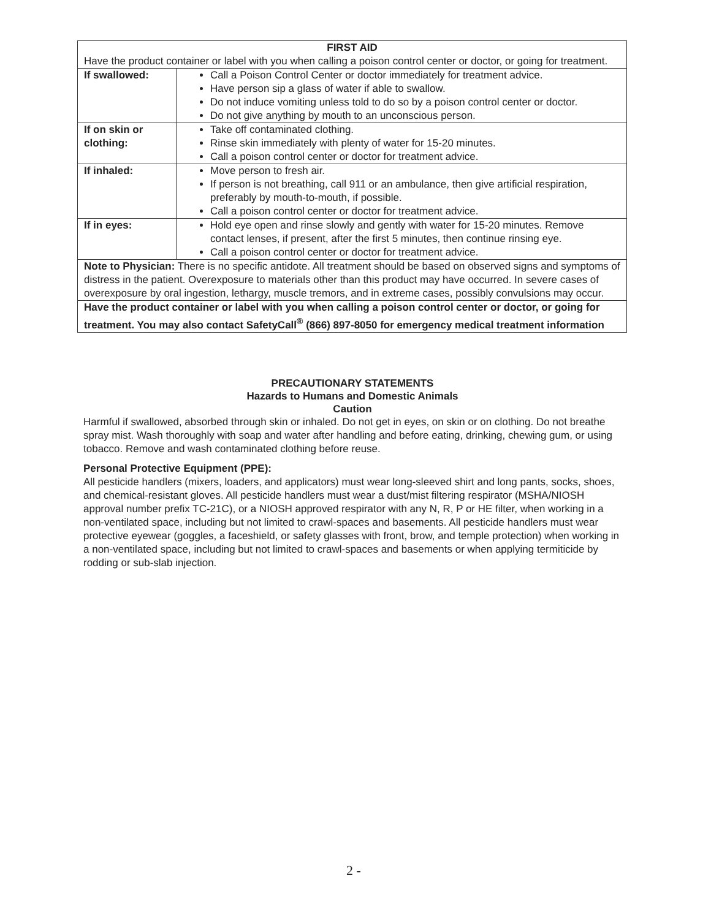| FIRST AID Have the product container or label with you when calling a poison control center or doctor, or going for treatment. | |
| If swallowed: | Call a Poison Control Center or doctor immediately for treatment advice. Have person sip a glass of water if able to swallow. Do not induce vomiting unless told to do so by a poison control center or doctor. Do not give anything by mouth to an unconscious person. |
| If on skin or clothing: | Take off contaminated clothing. Rinse skin immediately with plenty of water for 15-20 minutes. Call a poison control center or doctor for treatment advice. |
| If inhaled: | Move person to fresh air. If person is not breathing, call 911 or an ambulance, then give artificial respiration, preferably by mouth-to-mouth, if possible. Call a poison control center or doctor for treatment advice. |
| If in eyes: | Hold eye open and rinse slowly and gently with water for 15-20 minutes. Remove contact lenses, if present, after the first 5 minutes, then continue rinsing eye. Call a poison control center or doctor for treatment advice. |
| Note to Physician: There is no specific antidote. All treatment should be based on observed signs and symptoms of distress in the patient. Overexposure to materials other than this product may have occurred. In severe cases of overexposure by oral ingestion, lethargy, muscle tremors, and in extreme cases, possibly convulsions may occur. | |
| Have the product container or label with you when calling a poison control center or doctor, or going for treatment. You may also contact SafetyCall<sup>®</sup> (866) 897-8050 for emergency medical treatment information | |
PRECAUTIONARY STATEMENTS
Hazards to Humans and Domestic Animals
Caution
Harmful if swallowed, absorbed through skin or inhaled. Do not get in eyes, on skin or on clothing. Do not breathe spray mist. Wash thoroughly with soap and water after handling and before eating, drinking, chewing gum, or using tobacco. Remove and wash contaminated clothing before reuse.
Personal Protective Equipment (PPE):
All pesticide handlers (mixers, loaders, and applicators) must wear long-sleeved shirt and long pants, socks, shoes, and chemical-resistant gloves. All pesticide handlers must wear a dust/mist filtering respirator (MSHA/NIOSH approval number prefix TC-21C), or a NIOSH approved respirator with any N, R, P or HE filter, when working in a non-ventilated space, including but not limited to crawl-spaces and basements. All pesticide handlers must wear protective eyewear (goggles, a faceshield, or safety glasses with front, brow, and temple protection) when working in a non-ventilated space, including but not limited to crawl-spaces and basements or when applying termiticide by rodding or sub-slab injection.
2 -